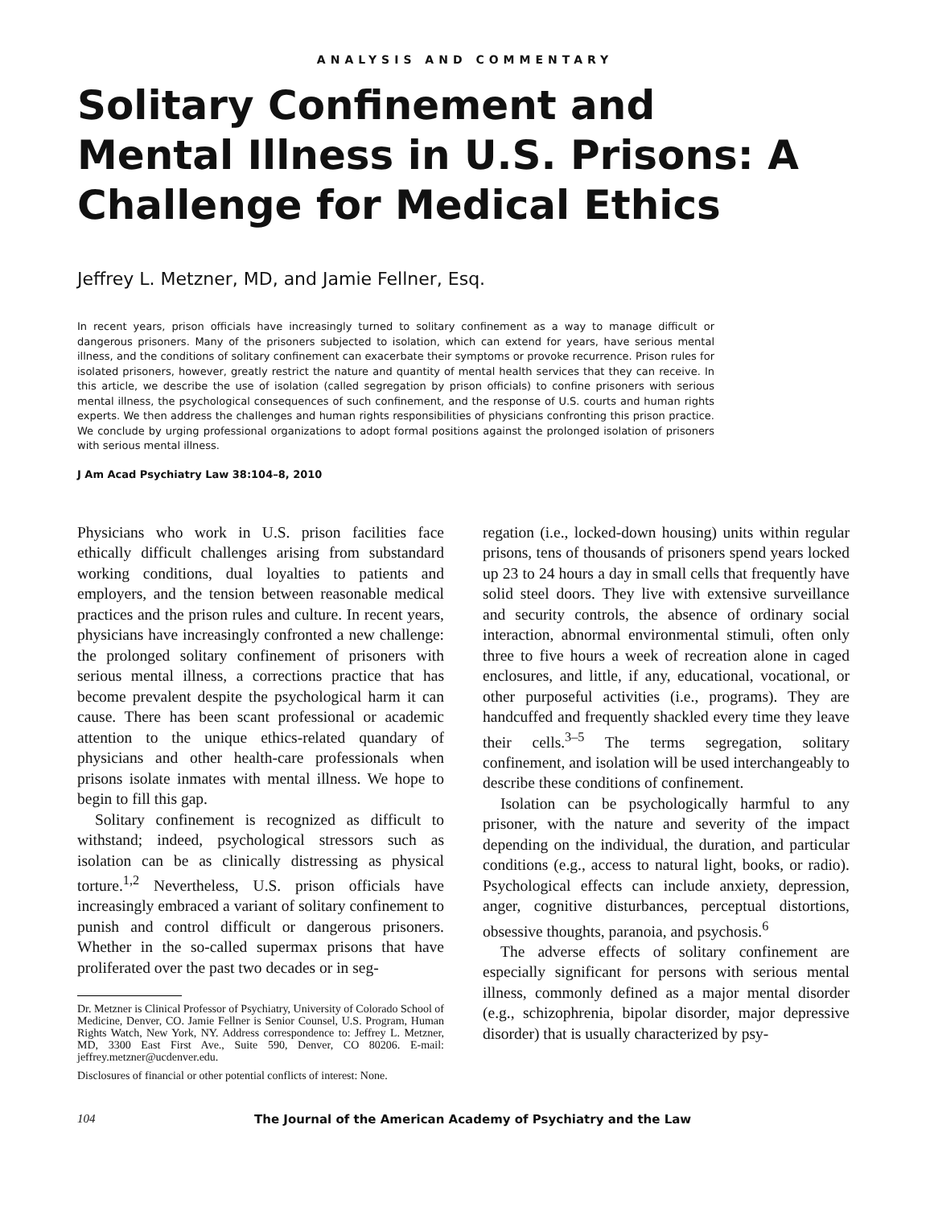ANALYSIS AND COMMENTARY
Solitary Confinement and Mental Illness in U.S. Prisons: A Challenge for Medical Ethics
Jeffrey L. Metzner, MD, and Jamie Fellner, Esq.
In recent years, prison officials have increasingly turned to solitary confinement as a way to manage difficult or dangerous prisoners. Many of the prisoners subjected to isolation, which can extend for years, have serious mental illness, and the conditions of solitary confinement can exacerbate their symptoms or provoke recurrence. Prison rules for isolated prisoners, however, greatly restrict the nature and quantity of mental health services that they can receive. In this article, we describe the use of isolation (called segregation by prison officials) to confine prisoners with serious mental illness, the psychological consequences of such confinement, and the response of U.S. courts and human rights experts. We then address the challenges and human rights responsibilities of physicians confronting this prison practice. We conclude by urging professional organizations to adopt formal positions against the prolonged isolation of prisoners with serious mental illness.
J Am Acad Psychiatry Law 38:104–8, 2010
Physicians who work in U.S. prison facilities face ethically difficult challenges arising from substandard working conditions, dual loyalties to patients and employers, and the tension between reasonable medical practices and the prison rules and culture. In recent years, physicians have increasingly confronted a new challenge: the prolonged solitary confinement of prisoners with serious mental illness, a corrections practice that has become prevalent despite the psychological harm it can cause. There has been scant professional or academic attention to the unique ethics-related quandary of physicians and other health-care professionals when prisons isolate inmates with mental illness. We hope to begin to fill this gap.
Solitary confinement is recognized as difficult to withstand; indeed, psychological stressors such as isolation can be as clinically distressing as physical torture.<sup>1,2</sup> Nevertheless, U.S. prison officials have increasingly embraced a variant of solitary confinement to punish and control difficult or dangerous prisoners. Whether in the so-called supermax prisons that have proliferated over the past two decades or in seg-
Dr. Metzner is Clinical Professor of Psychiatry, University of Colorado School of Medicine, Denver, CO. Jamie Fellner is Senior Counsel, U.S. Program, Human Rights Watch, New York, NY. Address correspondence to: Jeffrey L. Metzner, MD, 3300 East First Ave., Suite 590, Denver, CO 80206. E-mail: jeffrey.metzner@ucdenver.edu.
Disclosures of financial or other potential conflicts of interest: None.
regation (i.e., locked-down housing) units within regular prisons, tens of thousands of prisoners spend years locked up 23 to 24 hours a day in small cells that frequently have solid steel doors. They live with extensive surveillance and security controls, the absence of ordinary social interaction, abnormal environmental stimuli, often only three to five hours a week of recreation alone in caged enclosures, and little, if any, educational, vocational, or other purposeful activities (i.e., programs). They are handcuffed and frequently shackled every time they leave their cells.<sup>3–5</sup> The terms segregation, solitary confinement, and isolation will be used interchangeably to describe these conditions of confinement.
Isolation can be psychologically harmful to any prisoner, with the nature and severity of the impact depending on the individual, the duration, and particular conditions (e.g., access to natural light, books, or radio). Psychological effects can include anxiety, depression, anger, cognitive disturbances, perceptual distortions, obsessive thoughts, paranoia, and psychosis.<sup>6</sup>
The adverse effects of solitary confinement are especially significant for persons with serious mental illness, commonly defined as a major mental disorder (e.g., schizophrenia, bipolar disorder, major depressive disorder) that is usually characterized by psy-
104 The Journal of the American Academy of Psychiatry and the Law